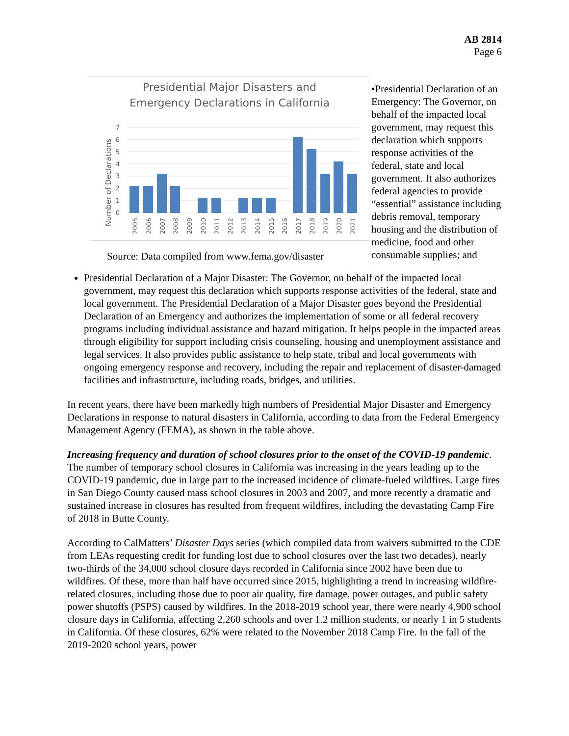AB 2814
Page 6
Presidential Major Disasters and
Emergency Declarations in California
Number of Declarations
0
1
2
3
4
5
6
7
2005
2006
2007
2008
2009
2010
2011
2012
2013
2014
2015
2016
2017
2018
2019
2020
2021
Source: Data compiled from www.fema.gov/disaster
•Presidential Declaration of an Emergency: The Governor, on behalf of the impacted local government, may request this declaration which supports response activities of the federal, state and local government. It also authorizes federal agencies to provide “essential” assistance including debris removal, temporary housing and the distribution of medicine, food and other consumable supplies; and
Presidential Declaration of a Major Disaster: The Governor, on behalf of the impacted local government, may request this declaration which supports response activities of the federal, state and local government. The Presidential Declaration of a Major Disaster goes beyond the Presidential Declaration of an Emergency and authorizes the implementation of some or all federal recovery programs including individual assistance and hazard mitigation. It helps people in the impacted areas through eligibility for support including crisis counseling, housing and unemployment assistance and legal services. It also provides public assistance to help state, tribal and local governments with ongoing emergency response and recovery, including the repair and replacement of disaster-damaged facilities and infrastructure, including roads, bridges, and utilities.
In recent years, there have been markedly high numbers of Presidential Major Disaster and Emergency Declarations in response to natural disasters in California, according to data from the Federal Emergency Management Agency (FEMA), as shown in the table above.
Increasing frequency and duration of school closures prior to the onset of the COVID-19 pandemic. The number of temporary school closures in California was increasing in the years leading up to the COVID-19 pandemic, due in large part to the increased incidence of climate-fueled wildfires. Large fires in San Diego County caused mass school closures in 2003 and 2007, and more recently a dramatic and sustained increase in closures has resulted from frequent wildfires, including the devastating Camp Fire of 2018 in Butte County.
According to CalMatters’ Disaster Days series (which compiled data from waivers submitted to the CDE from LEAs requesting credit for funding lost due to school closures over the last two decades), nearly two-thirds of the 34,000 school closure days recorded in California since 2002 have been due to wildfires. Of these, more than half have occurred since 2015, highlighting a trend in increasing wildfire-related closures, including those due to poor air quality, fire damage, power outages, and public safety power shutoffs (PSPS) caused by wildfires. In the 2018-2019 school year, there were nearly 4,900 school closure days in California, affecting 2,260 schools and over 1.2 million students, or nearly 1 in 5 students in California. Of these closures, 62% were related to the November 2018 Camp Fire. In the fall of the 2019-2020 school years, power